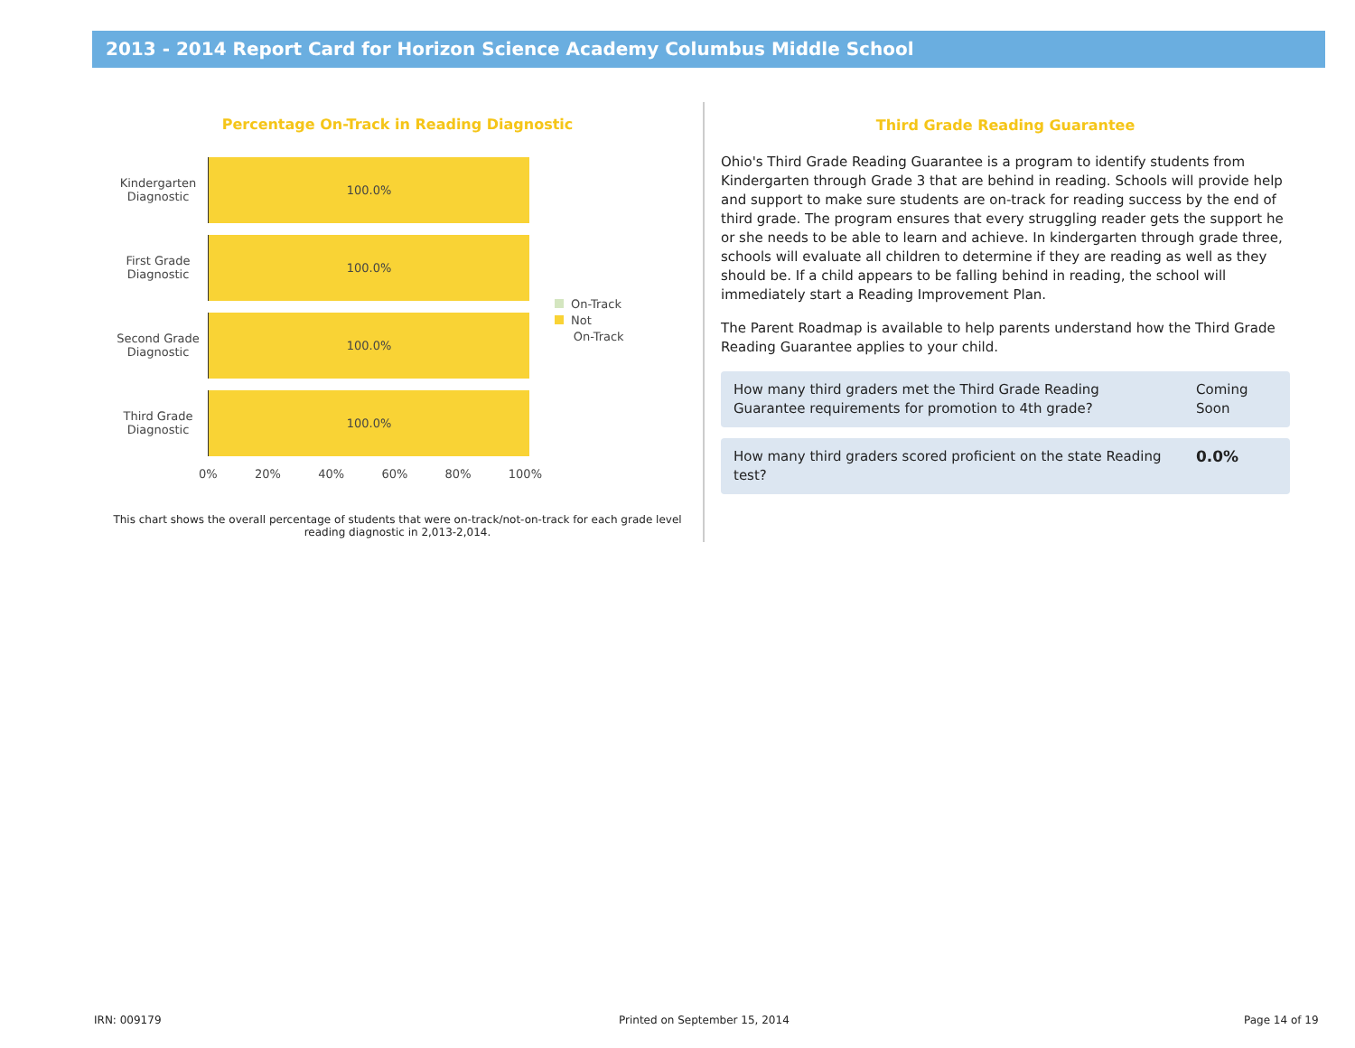2013 - 2014 Report Card for Horizon Science Academy Columbus Middle School
Percentage On-Track in Reading Diagnostic
Kindergarten Diagnostic
100.0%
First Grade Diagnostic
100.0%
Second Grade Diagnostic
100.0%
Third Grade Diagnostic
100.0%
0% 20% 40% 60% 80% 100%
On-Track
Not
On-Track
This chart shows the overall percentage of students that were on-track/not-on-track for each grade level reading diagnostic in 2,013-2,014.
Third Grade Reading Guarantee
Ohio's Third Grade Reading Guarantee is a program to identify students from Kindergarten through Grade 3 that are behind in reading. Schools will provide help and support to make sure students are on-track for reading success by the end of third grade. The program ensures that every struggling reader gets the support he or she needs to be able to learn and achieve. In kindergarten through grade three, schools will evaluate all children to determine if they are reading as well as they should be. If a child appears to be falling behind in reading, the school will immediately start a Reading Improvement Plan.
The Parent Roadmap is available to help parents understand how the Third Grade Reading Guarantee applies to your child.
How many third graders met the Third Grade Reading Guarantee requirements for promotion to 4th grade? Coming Soon
How many third graders scored proficient on the state Reading test? 0.0%
IRN: 009179 Printed on September 15, 2014 Page 14 of 19